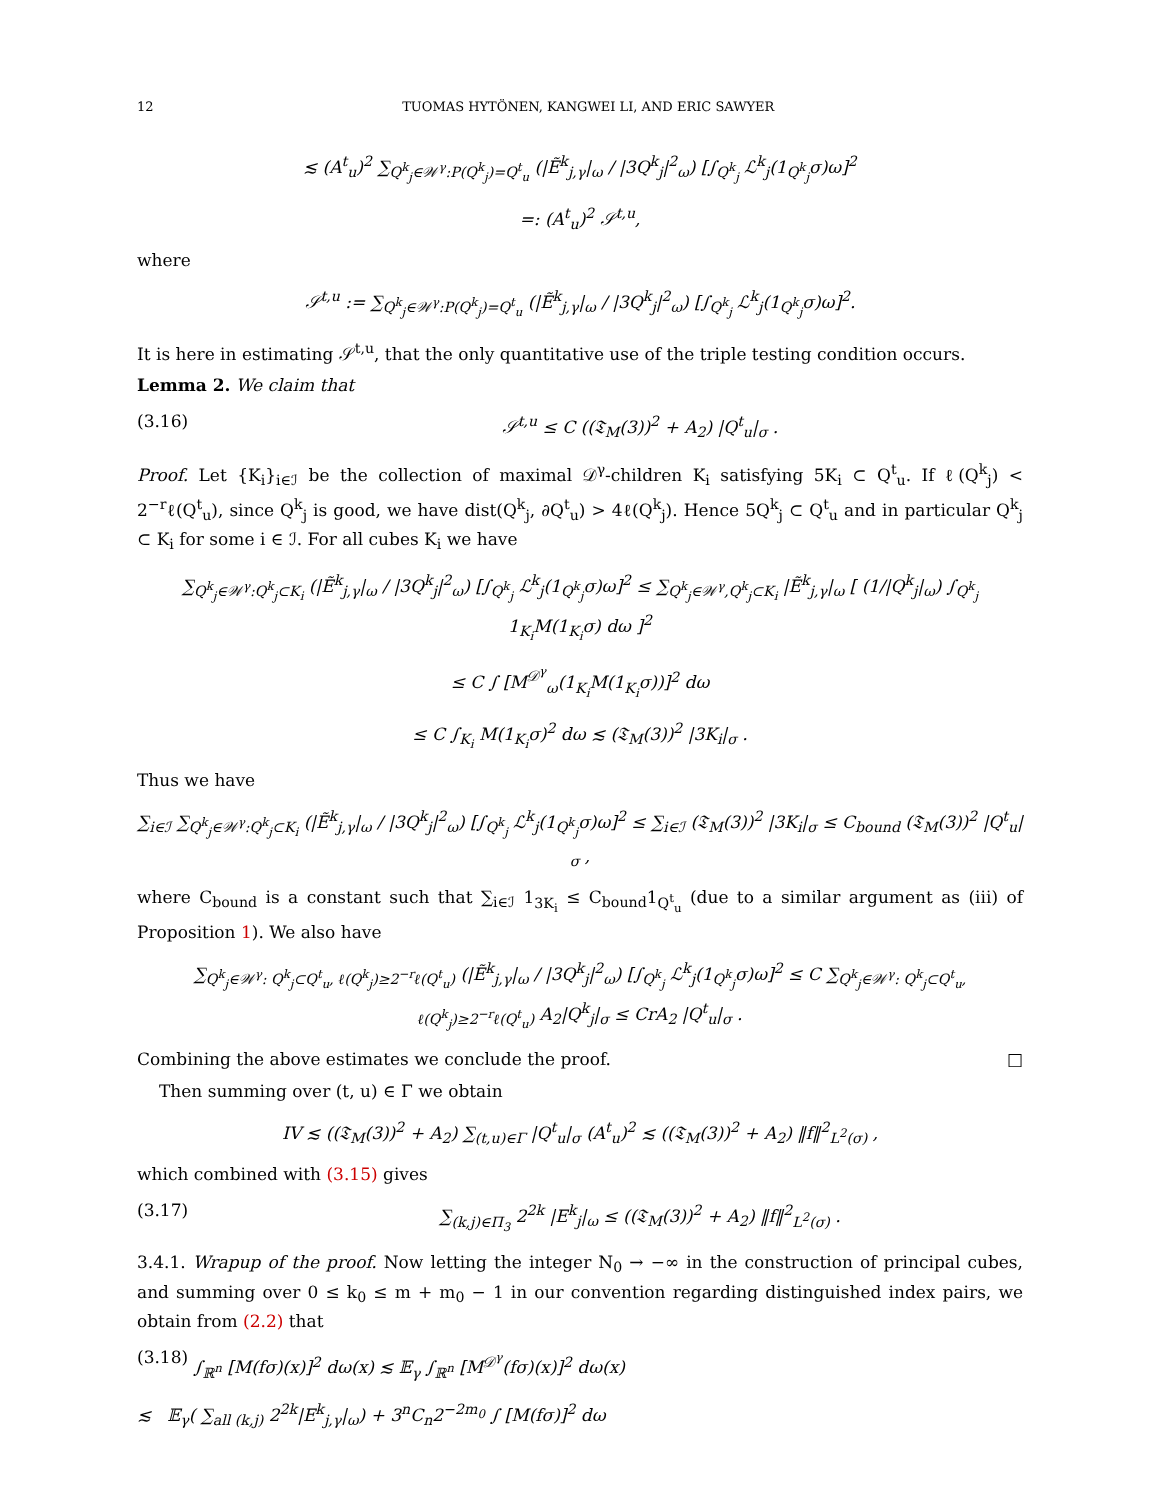12 TUOMAS HYTÖNEN, KANGWEI LI, AND ERIC SAWYER
≲ (A<sup>t</sup><sub>u</sub>)<sup>2</sup> ∑<sub>Q<sup>k</sup><sub>j</sub>∈𝒲<sup>γ</sup>:P(Q<sup>k</sup><sub>j</sub>)=Q<sup>t</sup><sub>u</sub></sub> (|Ẽ<sup>k</sup><sub>j,γ</sub>|<sub>ω</sub> / |3Q<sup>k</sup><sub>j</sub>|<sup>2</sup><sub>ω</sub>) [∫<sub>Q<sup>k</sup><sub>j</sub></sub> ℒ<sup>k</sup><sub>j</sub>(1<sub>Q<sup>k</sup><sub>j</sub></sub>σ)ω]<sup>2</sup>
=: (A<sup>t</sup><sub>u</sub>)<sup>2</sup> 𝒮<sup>t,u</sup>,
where
𝒮<sup>t,u</sup> := ∑<sub>Q<sup>k</sup><sub>j</sub>∈𝒲<sup>γ</sup>:P(Q<sup>k</sup><sub>j</sub>)=Q<sup>t</sup><sub>u</sub></sub> (|Ẽ<sup>k</sup><sub>j,γ</sub>|<sub>ω</sub> / |3Q<sup>k</sup><sub>j</sub>|<sup>2</sup><sub>ω</sub>) [∫<sub>Q<sup>k</sup><sub>j</sub></sub> ℒ<sup>k</sup><sub>j</sub>(1<sub>Q<sup>k</sup><sub>j</sub></sub>σ)ω]<sup>2</sup>.
It is here in estimating 𝒮<sup>t,u</sup>, that the only quantitative use of the triple testing condition occurs.
Lemma 2. We claim that
(3.16) 𝒮<sup>t,u</sup> ≤ C ((𝔗<sub>M</sub>(3))<sup>2</sup> + A<sub>2</sub>) |Q<sup>t</sup><sub>u</sub>|<sub>σ</sub> .
Proof. Let {K<sub>i</sub>}<sub>i∈ℐ</sub> be the collection of maximal 𝒟<sup>γ</sup>-children K<sub>i</sub> satisfying 5K<sub>i</sub> ⊂ Q<sup>t</sup><sub>u</sub>. If ℓ(Q<sup>k</sup><sub>j</sub>) < 2<sup>−r</sup>ℓ(Q<sup>t</sup><sub>u</sub>), since Q<sup>k</sup><sub>j</sub> is good, we have dist(Q<sup>k</sup><sub>j</sub>, ∂Q<sup>t</sup><sub>u</sub>) > 4ℓ(Q<sup>k</sup><sub>j</sub>). Hence 5Q<sup>k</sup><sub>j</sub> ⊂ Q<sup>t</sup><sub>u</sub> and in particular Q<sup>k</sup><sub>j</sub> ⊂ K<sub>i</sub> for some i ∈ ℐ. For all cubes K<sub>i</sub> we have
∑<sub>Q<sup>k</sup><sub>j</sub>∈𝒲<sup>γ</sup>:Q<sup>k</sup><sub>j</sub>⊂K<sub>i</sub></sub> (|Ẽ<sup>k</sup><sub>j,γ</sub>|<sub>ω</sub> / |3Q<sup>k</sup><sub>j</sub>|<sup>2</sup><sub>ω</sub>) [∫<sub>Q<sup>k</sup><sub>j</sub></sub> ℒ<sup>k</sup><sub>j</sub>(1<sub>Q<sup>k</sup><sub>j</sub></sub>σ)ω]<sup>2</sup> ≤ ∑<sub>Q<sup>k</sup><sub>j</sub>∈𝒲<sup>γ</sup>,Q<sup>k</sup><sub>j</sub>⊂K<sub>i</sub></sub> |Ẽ<sup>k</sup><sub>j,γ</sub>|<sub>ω</sub> [ (1/|Q<sup>k</sup><sub>j</sub>|<sub>ω</sub>) ∫<sub>Q<sup>k</sup><sub>j</sub></sub> 1<sub>K<sub>i</sub></sub>M(1<sub>K<sub>i</sub></sub>σ) dω ]<sup>2</sup>
≤ C ∫ [M<sup>𝒟<sup>γ</sup></sup><sub>ω</sub>(1<sub>K<sub>i</sub></sub>M(1<sub>K<sub>i</sub></sub>σ))]<sup>2</sup> dω
≤ C ∫<sub>K<sub>i</sub></sub> M(1<sub>K<sub>i</sub></sub>σ)<sup>2</sup> dω ≲ (𝔗<sub>M</sub>(3))<sup>2</sup> |3K<sub>i</sub>|<sub>σ</sub> .
Thus we have
∑<sub>i∈ℐ</sub> ∑<sub>Q<sup>k</sup><sub>j</sub>∈𝒲<sup>γ</sup>:Q<sup>k</sup><sub>j</sub>⊂K<sub>i</sub></sub> (|Ẽ<sup>k</sup><sub>j,γ</sub>|<sub>ω</sub> / |3Q<sup>k</sup><sub>j</sub>|<sup>2</sup><sub>ω</sub>) [∫<sub>Q<sup>k</sup><sub>j</sub></sub> ℒ<sup>k</sup><sub>j</sub>(1<sub>Q<sup>k</sup><sub>j</sub></sub>σ)ω]<sup>2</sup> ≤ ∑<sub>i∈ℐ</sub> (𝔗<sub>M</sub>(3))<sup>2</sup> |3K<sub>i</sub>|<sub>σ</sub> ≤ C<sub>bound</sub> (𝔗<sub>M</sub>(3))<sup>2</sup> |Q<sup>t</sup><sub>u</sub>|<sub>σ</sub> ,
where C<sub>bound</sub> is a constant such that ∑<sub>i∈ℐ</sub> 1<sub>3K<sub>i</sub></sub> ≤ C<sub>bound</sub>1<sub>Q<sup>t</sup><sub>u</sub></sub> (due to a similar argument as (iii) of Proposition 1). We also have
∑<sub>Q<sup>k</sup><sub>j</sub>∈𝒲<sup>γ</sup>: Q<sup>k</sup><sub>j</sub>⊂Q<sup>t</sup><sub>u</sub>, ℓ(Q<sup>k</sup><sub>j</sub>)≥2<sup>−r</sup>ℓ(Q<sup>t</sup><sub>u</sub>)</sub> (|Ẽ<sup>k</sup><sub>j,γ</sub>|<sub>ω</sub> / |3Q<sup>k</sup><sub>j</sub>|<sup>2</sup><sub>ω</sub>) [∫<sub>Q<sup>k</sup><sub>j</sub></sub> ℒ<sup>k</sup><sub>j</sub>(1<sub>Q<sup>k</sup><sub>j</sub></sub>σ)ω]<sup>2</sup> ≤ C ∑<sub>Q<sup>k</sup><sub>j</sub>∈𝒲<sup>γ</sup>: Q<sup>k</sup><sub>j</sub>⊂Q<sup>t</sup><sub>u</sub>, ℓ(Q<sup>k</sup><sub>j</sub>)≥2<sup>−r</sup>ℓ(Q<sup>t</sup><sub>u</sub>)</sub> A<sub>2</sub>|Q<sup>k</sup><sub>j</sub>|<sub>σ</sub> ≤ CrA<sub>2</sub> |Q<sup>t</sup><sub>u</sub>|<sub>σ</sub> .
Combining the above estimates we conclude the proof. □
Then summing over (t, u) ∈ Γ we obtain
IV ≲ ((𝔗<sub>M</sub>(3))<sup>2</sup> + A<sub>2</sub>) ∑<sub>(t,u)∈Γ</sub> |Q<sup>t</sup><sub>u</sub>|<sub>σ</sub> (A<sup>t</sup><sub>u</sub>)<sup>2</sup> ≲ ((𝔗<sub>M</sub>(3))<sup>2</sup> + A<sub>2</sub>) ‖f‖<sup>2</sup><sub>L<sup>2</sup>(σ)</sub> ,
which combined with (3.15) gives
(3.17) ∑<sub>(k,j)∈Π<sub>3</sub></sub> 2<sup>2k</sup> |E<sup>k</sup><sub>j</sub>|<sub>ω</sub> ≤ ((𝔗<sub>M</sub>(3))<sup>2</sup> + A<sub>2</sub>) ‖f‖<sup>2</sup><sub>L<sup>2</sup>(σ)</sub> .
3.4.1. Wrapup of the proof. Now letting the integer N<sub>0</sub> → −∞ in the construction of principal cubes, and summing over 0 ≤ k<sub>0</sub> ≤ m + m<sub>0</sub> − 1 in our convention regarding distinguished index pairs, we obtain from (2.2) that
(3.18) ∫<sub>ℝ<sup>n</sup></sub> [M(fσ)(x)]<sup>2</sup> dω(x) ≲ 𝔼<sub>γ</sub> ∫<sub>ℝ<sup>n</sup></sub> [M<sup>𝒟<sup>γ</sup></sup>(fσ)(x)]<sup>2</sup> dω(x)
≲ 𝔼<sub>γ</sub>( ∑<sub>all (k,j)</sub> 2<sup>2k</sup>|E<sup>k</sup><sub>j,γ</sub>|<sub>ω</sub>) + 3<sup>n</sup>C<sub>n</sub>2<sup>−2m<sub>0</sub></sup> ∫ [M(fσ)]<sup>2</sup> dω